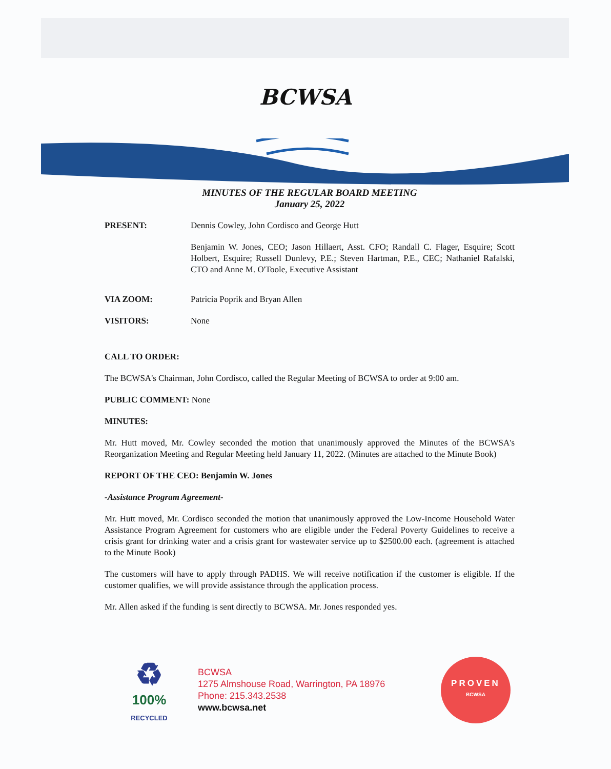BCWSA
MINUTES OF THE REGULAR BOARD MEETING
January 25, 2022
PRESENT: Dennis Cowley, John Cordisco and George Hutt
Benjamin W. Jones, CEO; Jason Hillaert, Asst. CFO; Randall C. Flager, Esquire; Scott Holbert, Esquire; Russell Dunlevy, P.E.; Steven Hartman, P.E., CEC; Nathaniel Rafalski, CTO and Anne M. O'Toole, Executive Assistant
VIA ZOOM: Patricia Poprik and Bryan Allen
VISITORS: None
CALL TO ORDER:
The BCWSA's Chairman, John Cordisco, called the Regular Meeting of BCWSA to order at 9:00 am.
PUBLIC COMMENT: None
MINUTES:
Mr. Hutt moved, Mr. Cowley seconded the motion that unanimously approved the Minutes of the BCWSA's Reorganization Meeting and Regular Meeting held January 11, 2022. (Minutes are attached to the Minute Book)
REPORT OF THE CEO: Benjamin W. Jones
-Assistance Program Agreement-
Mr. Hutt moved, Mr. Cordisco seconded the motion that unanimously approved the Low-Income Household Water Assistance Program Agreement for customers who are eligible under the Federal Poverty Guidelines to receive a crisis grant for drinking water and a crisis grant for wastewater service up to $2500.00 each. (agreement is attached to the Minute Book)
The customers will have to apply through PADHS. We will receive notification if the customer is eligible. If the customer qualifies, we will provide assistance through the application process.
Mr. Allen asked if the funding is sent directly to BCWSA. Mr. Jones responded yes.
♻
100%
RECYCLED
BCWSA
1275 Almshouse Road, Warrington, PA 18976
Phone: 215.343.2538
www.bcwsa.net
PROVEN
BCWSA